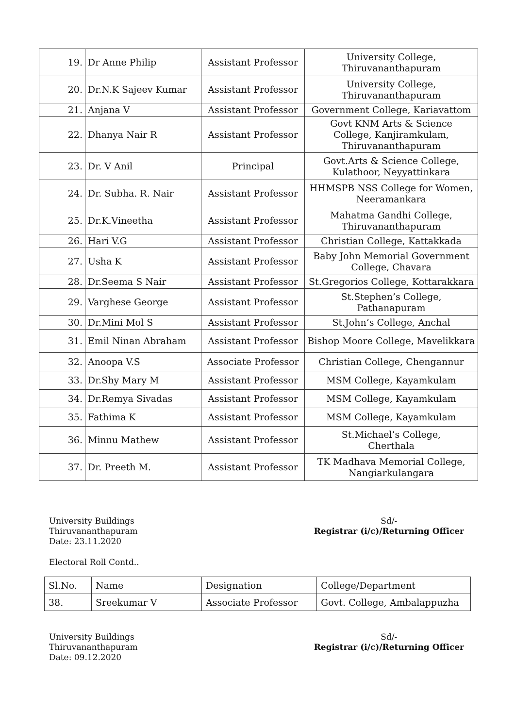| 19. | Dr Anne Philip | Assistant Professor | University College, Thiruvananthapuram |
| 20. | Dr.N.K Sajeev Kumar | Assistant Professor | University College, Thiruvananthapuram |
| 21. | Anjana V | Assistant Professor | Government College, Kariavattom |
| 22. | Dhanya Nair R | Assistant Professor | Govt KNM Arts & Science College, Kanjiramkulam, Thiruvananthapuram |
| 23. | Dr. V Anil | Principal | Govt.Arts & Science College, Kulathoor, Neyyattinkara |
| 24. | Dr. Subha. R. Nair | Assistant Professor | HHMSPB NSS College for Women, Neeramankara |
| 25. | Dr.K.Vineetha | Assistant Professor | Mahatma Gandhi College, Thiruvananthapuram |
| 26. | Hari V.G | Assistant Professor | Christian College, Kattakkada |
| 27. | Usha K | Assistant Professor | Baby John Memorial Government College, Chavara |
| 28. | Dr.Seema S Nair | Assistant Professor | St.Gregorios College, Kottarakkara |
| 29. | Varghese George | Assistant Professor | St.Stephen’s College, Pathanapuram |
| 30. | Dr.Mini Mol S | Assistant Professor | St.John’s College, Anchal |
| 31. | Emil Ninan Abraham | Assistant Professor | Bishop Moore College, Mavelikkara |
| 32. | Anoopa V.S | Associate Professor | Christian College, Chengannur |
| 33. | Dr.Shy Mary M | Assistant Professor | MSM College, Kayamkulam |
| 34. | Dr.Remya Sivadas | Assistant Professor | MSM College, Kayamkulam |
| 35. | Fathima K | Assistant Professor | MSM College, Kayamkulam |
| 36. | Minnu Mathew | Assistant Professor | St.Michael’s College, Cherthala |
| 37. | Dr. Preeth M. | Assistant Professor | TK Madhava Memorial College, Nangiarkulangara |
University Buildings
Thiruvananthapuram
Date: 23.11.2020
Sd/-
Registrar (i/c)/Returning Officer
Electoral Roll Contd..
| Sl.No. | Name | Designation | College/Department |
| --- | --- | --- | --- |
| 38. | Sreekumar V | Associate Professor | Govt. College, Ambalappuzha |
University Buildings
Thiruvananthapuram
Date: 09.12.2020
Sd/-
Registrar (i/c)/Returning Officer